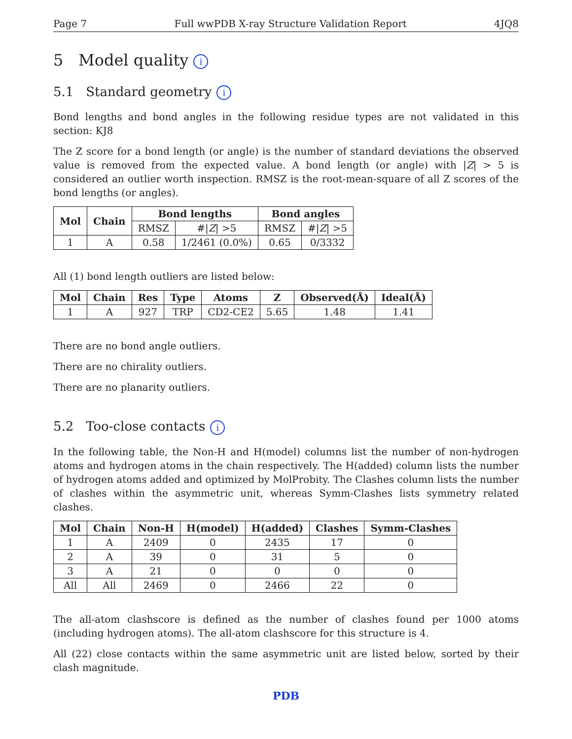Page 7 Full wwPDB X-ray Structure Validation Report 4JQ8
5 Model quality i
5.1 Standard geometry i
Bond lengths and bond angles in the following residue types are not validated in this section: KJ8
The Z score for a bond length (or angle) is the number of standard deviations the observed value is removed from the expected value. A bond length (or angle) with |Z| > 5 is considered an outlier worth inspection. RMSZ is the root-mean-square of all Z scores of the bond lengths (or angles).
| Mol | Chain | Bond lengths | | Bond angles | |
| --- | --- | --- | --- | --- | --- |
| | | RMSZ | #/ Z / >5 | RMSZ | #/ Z / >5 |
| 1 | A | 0.58 | 1/2461 (0.0%) | 0.65 | 0/3332 |
All (1) bond length outliers are listed below:
| Mol | Chain | Res | Type | Atoms | Z | Observed(Å) | Ideal(Å) |
| --- | --- | --- | --- | --- | --- | --- | --- |
| 1 | A | 927 | TRP | CD2-CE2 | 5.65 | 1.48 | 1.41 |
There are no bond angle outliers.
There are no chirality outliers.
There are no planarity outliers.
5.2 Too-close contacts i
In the following table, the Non-H and H(model) columns list the number of non-hydrogen atoms and hydrogen atoms in the chain respectively. The H(added) column lists the number of hydrogen atoms added and optimized by MolProbity. The Clashes column lists the number of clashes within the asymmetric unit, whereas Symm-Clashes lists symmetry related clashes.
| Mol | Chain | Non-H | H(model) | H(added) | Clashes | Symm-Clashes |
| --- | --- | --- | --- | --- | --- | --- |
| 1 | A | 2409 | 0 | 2435 | 17 | 0 |
| 2 | A | 39 | 0 | 31 | 5 | 0 |
| 3 | A | 21 | 0 | 0 | 0 | 0 |
| All | All | 2469 | 0 | 2466 | 22 | 0 |
The all-atom clashscore is defined as the number of clashes found per 1000 atoms (including hydrogen atoms). The all-atom clashscore for this structure is 4.
All (22) close contacts within the same asymmetric unit are listed below, sorted by their clash magnitude.
PDB